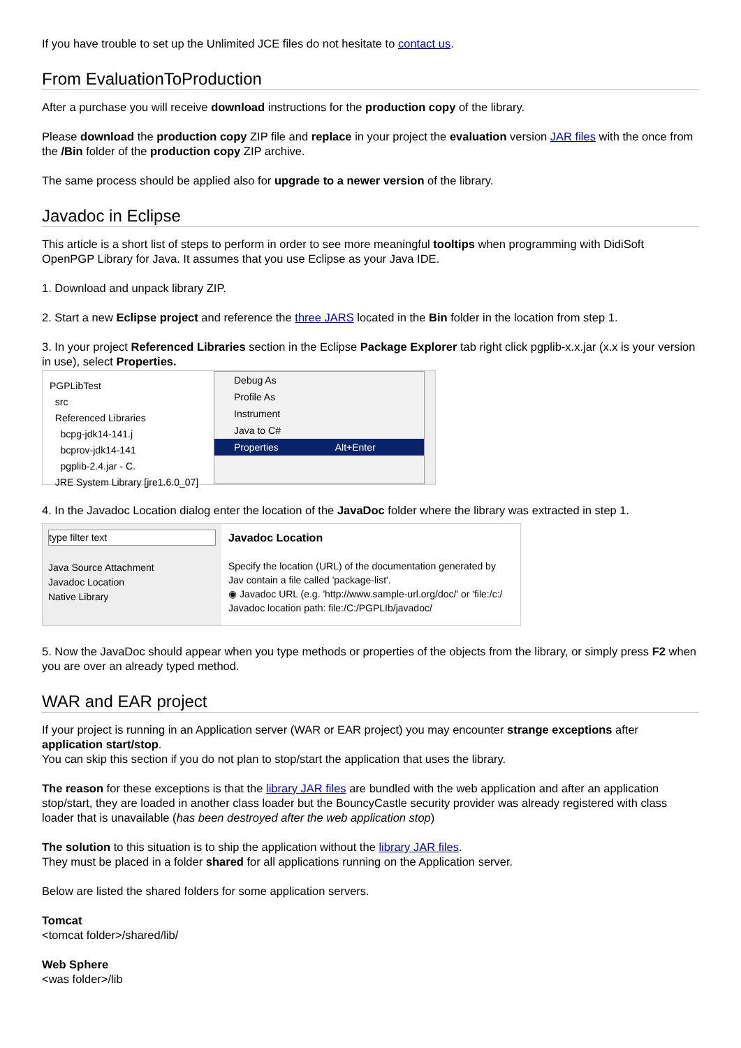If you have trouble to set up the Unlimited JCE files do not hesitate to contact us.
From EvaluationToProduction
After a purchase you will receive download instructions for the production copy of the library.
Please download the production copy ZIP file and replace in your project the evaluation version JAR files with the once from the /Bin folder of the production copy ZIP archive.
The same process should be applied also for upgrade to a newer version of the library.
Javadoc in Eclipse
This article is a short list of steps to perform in order to see more meaningful tooltips when programming with DidiSoft OpenPGP Library for Java. It assumes that you use Eclipse as your Java IDE.
1. Download and unpack library ZIP.
2. Start a new Eclipse project and reference the three JARS located in the Bin folder in the location from step 1.
3. In your project Referenced Libraries section in the Eclipse Package Explorer tab right click pgplib-x.x.jar (x.x is your version in use), select Properties.
PGPLibTest
src
Referenced Libraries
bcpg-jdk14-141.j
bcprov-jdk14-141
pgplib-2.4.jar - C.
JRE System Library [jre1.6.0_07]
Debug As
Profile As
Instrument
Java to C#
Properties Alt+Enter
4. In the Javadoc Location dialog enter the location of the JavaDoc folder where the library was extracted in step 1.
type filter text
Java Source Attachment
Javadoc Location
Native Library
Javadoc Location
Specify the location (URL) of the documentation generated by Jav contain a file called 'package-list'.
◉ Javadoc URL (e.g. 'http://www.sample-url.org/doc/' or 'file:/c:/
Javadoc location path: file:/C:/PGPLIb/javadoc/
5. Now the JavaDoc should appear when you type methods or properties of the objects from the library, or simply press F2 when you are over an already typed method.
WAR and EAR project
If your project is running in an Application server (WAR or EAR project) you may encounter strange exceptions after application start/stop.
You can skip this section if you do not plan to stop/start the application that uses the library.
The reason for these exceptions is that the library JAR files are bundled with the web application and after an application stop/start, they are loaded in another class loader but the BouncyCastle security provider was already registered with class loader that is unavailable (has been destroyed after the web application stop)
The solution to this situation is to ship the application without the library JAR files.
They must be placed in a folder shared for all applications running on the Application server.
Below are listed the shared folders for some application servers.
Tomcat
<tomcat folder>/shared/lib/
Web Sphere
<was folder>/lib